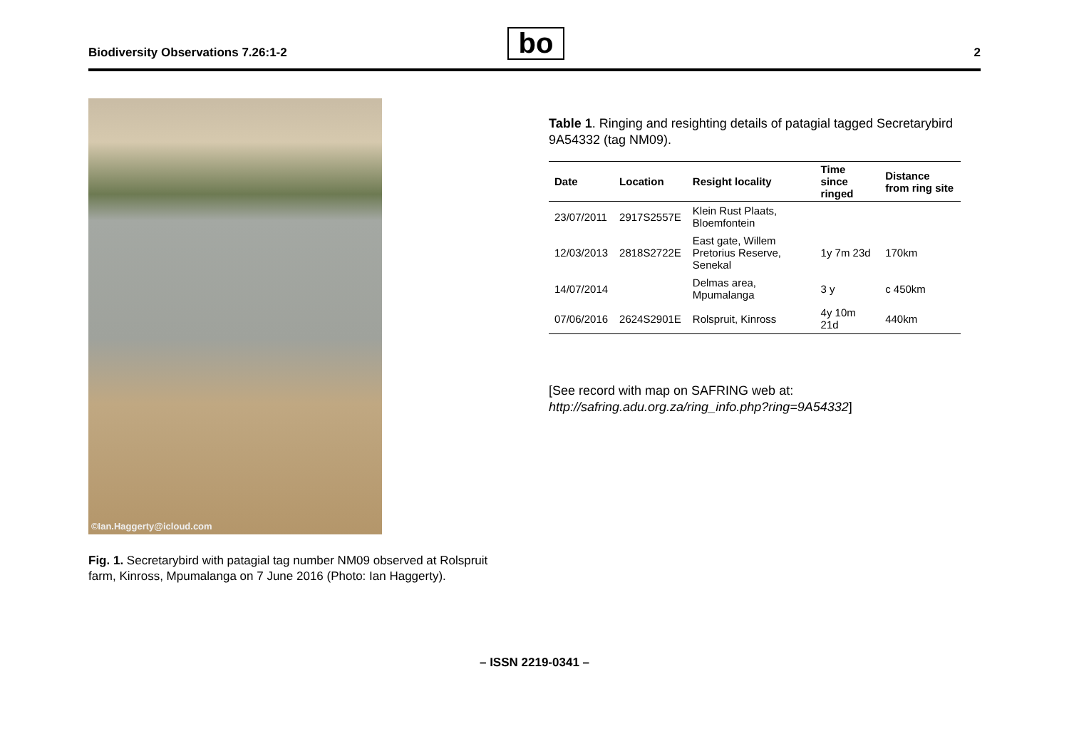Biodiversity Observations 7.26:1-2
bo
2
©Ian.Haggerty@icloud.com
Fig. 1. Secretarybird with patagial tag number NM09 observed at Rolspruit farm, Kinross, Mpumalanga on 7 June 2016 (Photo: Ian Haggerty).
Table 1. Ringing and resighting details of patagial tagged Secretarybird 9A54332 (tag NM09).
| Date | Location | Resight locality | Time since ringed | Distance from ring site |
| --- | --- | --- | --- | --- |
| 23/07/2011 | 2917S2557E | Klein Rust Plaats, Bloemfontein | | |
| 12/03/2013 | 2818S2722E | East gate, Willem Pretorius Reserve, Senekal | 1y 7m 23d | 170km |
| 14/07/2014 | | Delmas area, Mpumalanga | 3 y | c 450km |
| 07/06/2016 | 2624S2901E | Rolspruit, Kinross | 4y 10m 21d | 440km |
[See record with map on SAFRING web at: http://safring.adu.org.za/ring_info.php?ring=9A54332]
– ISSN 2219-0341 –